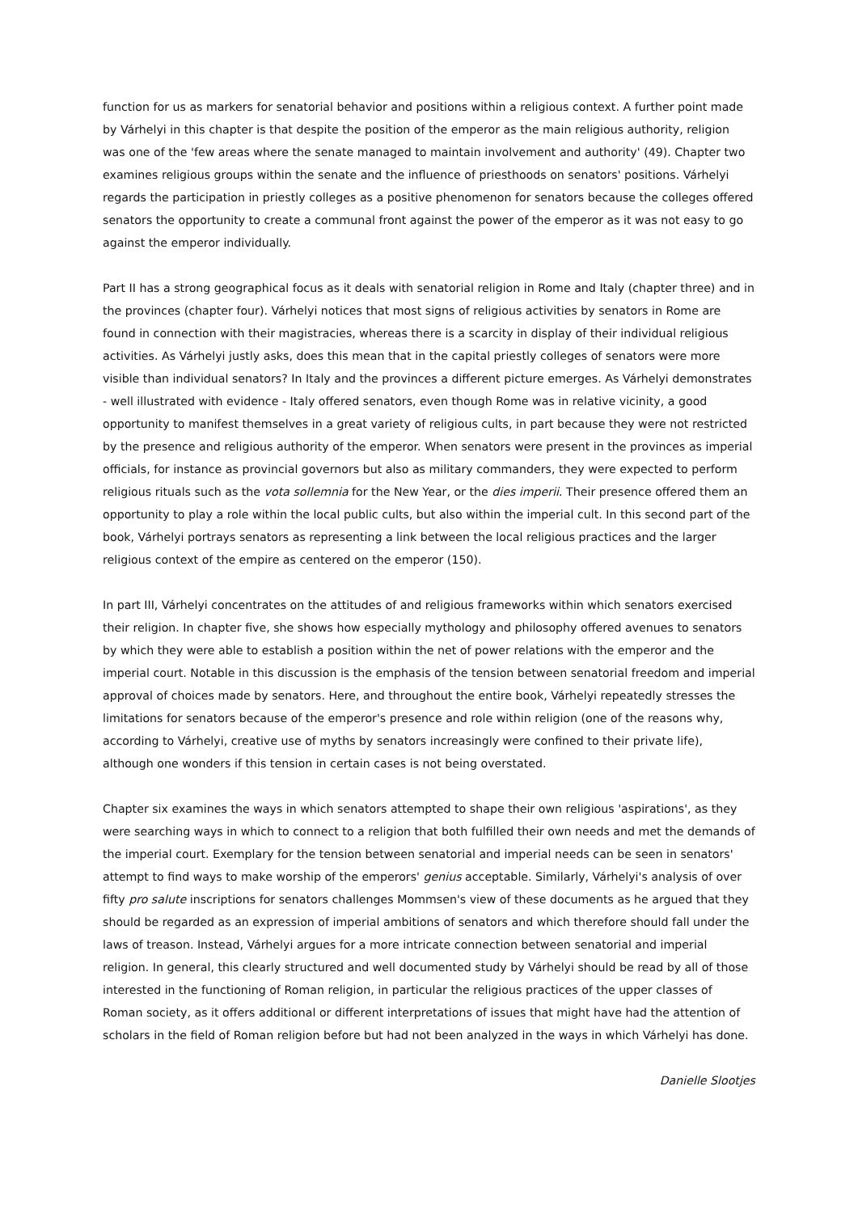function for us as markers for senatorial behavior and positions within a religious context. A further point made by Várhelyi in this chapter is that despite the position of the emperor as the main religious authority, religion was one of the 'few areas where the senate managed to maintain involvement and authority' (49). Chapter two examines religious groups within the senate and the influence of priesthoods on senators' positions. Várhelyi regards the participation in priestly colleges as a positive phenomenon for senators because the colleges offered senators the opportunity to create a communal front against the power of the emperor as it was not easy to go against the emperor individually.
Part II has a strong geographical focus as it deals with senatorial religion in Rome and Italy (chapter three) and in the provinces (chapter four). Várhelyi notices that most signs of religious activities by senators in Rome are found in connection with their magistracies, whereas there is a scarcity in display of their individual religious activities. As Várhelyi justly asks, does this mean that in the capital priestly colleges of senators were more visible than individual senators? In Italy and the provinces a different picture emerges. As Várhelyi demonstrates - well illustrated with evidence - Italy offered senators, even though Rome was in relative vicinity, a good opportunity to manifest themselves in a great variety of religious cults, in part because they were not restricted by the presence and religious authority of the emperor. When senators were present in the provinces as imperial officials, for instance as provincial governors but also as military commanders, they were expected to perform religious rituals such as the vota sollemnia for the New Year, or the dies imperii. Their presence offered them an opportunity to play a role within the local public cults, but also within the imperial cult. In this second part of the book, Várhelyi portrays senators as representing a link between the local religious practices and the larger religious context of the empire as centered on the emperor (150).
In part III, Várhelyi concentrates on the attitudes of and religious frameworks within which senators exercised their religion. In chapter five, she shows how especially mythology and philosophy offered avenues to senators by which they were able to establish a position within the net of power relations with the emperor and the imperial court. Notable in this discussion is the emphasis of the tension between senatorial freedom and imperial approval of choices made by senators. Here, and throughout the entire book, Várhelyi repeatedly stresses the limitations for senators because of the emperor's presence and role within religion (one of the reasons why, according to Várhelyi, creative use of myths by senators increasingly were confined to their private life), although one wonders if this tension in certain cases is not being overstated.
Chapter six examines the ways in which senators attempted to shape their own religious 'aspirations', as they were searching ways in which to connect to a religion that both fulfilled their own needs and met the demands of the imperial court. Exemplary for the tension between senatorial and imperial needs can be seen in senators' attempt to find ways to make worship of the emperors' genius acceptable. Similarly, Várhelyi's analysis of over fifty pro salute inscriptions for senators challenges Mommsen's view of these documents as he argued that they should be regarded as an expression of imperial ambitions of senators and which therefore should fall under the laws of treason. Instead, Várhelyi argues for a more intricate connection between senatorial and imperial religion. In general, this clearly structured and well documented study by Várhelyi should be read by all of those interested in the functioning of Roman religion, in particular the religious practices of the upper classes of Roman society, as it offers additional or different interpretations of issues that might have had the attention of scholars in the field of Roman religion before but had not been analyzed in the ways in which Várhelyi has done.
Danielle Slootjes